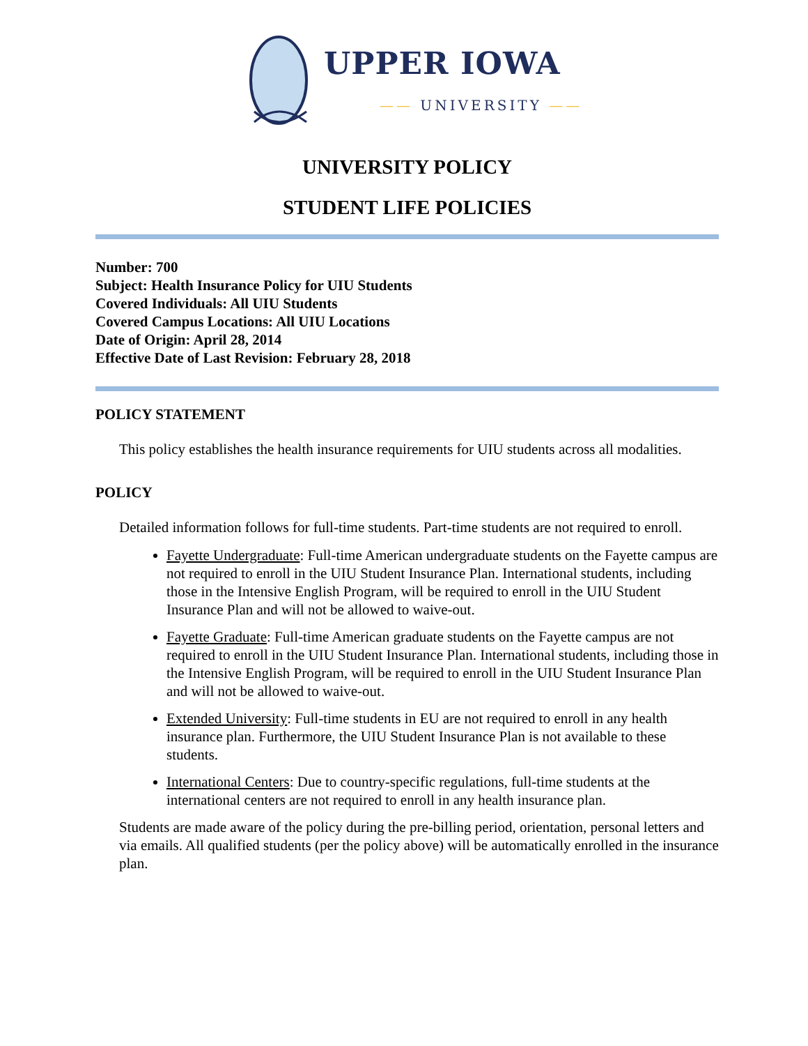UPPER IOWA
—— UNIVERSITY ——
UNIVERSITY POLICY
STUDENT LIFE POLICIES
Number: 700
Subject: Health Insurance Policy for UIU Students
Covered Individuals: All UIU Students
Covered Campus Locations: All UIU Locations
Date of Origin: April 28, 2014
Effective Date of Last Revision: February 28, 2018
POLICY STATEMENT
This policy establishes the health insurance requirements for UIU students across all modalities.
POLICY
Detailed information follows for full-time students. Part-time students are not required to enroll.
Fayette Undergraduate: Full-time American undergraduate students on the Fayette campus are not required to enroll in the UIU Student Insurance Plan. International students, including those in the Intensive English Program, will be required to enroll in the UIU Student Insurance Plan and will not be allowed to waive-out.
Fayette Graduate: Full-time American graduate students on the Fayette campus are not required to enroll in the UIU Student Insurance Plan. International students, including those in the Intensive English Program, will be required to enroll in the UIU Student Insurance Plan and will not be allowed to waive-out.
Extended University: Full-time students in EU are not required to enroll in any health insurance plan. Furthermore, the UIU Student Insurance Plan is not available to these students.
International Centers: Due to country-specific regulations, full-time students at the international centers are not required to enroll in any health insurance plan.
Students are made aware of the policy during the pre-billing period, orientation, personal letters and via emails. All qualified students (per the policy above) will be automatically enrolled in the insurance plan.